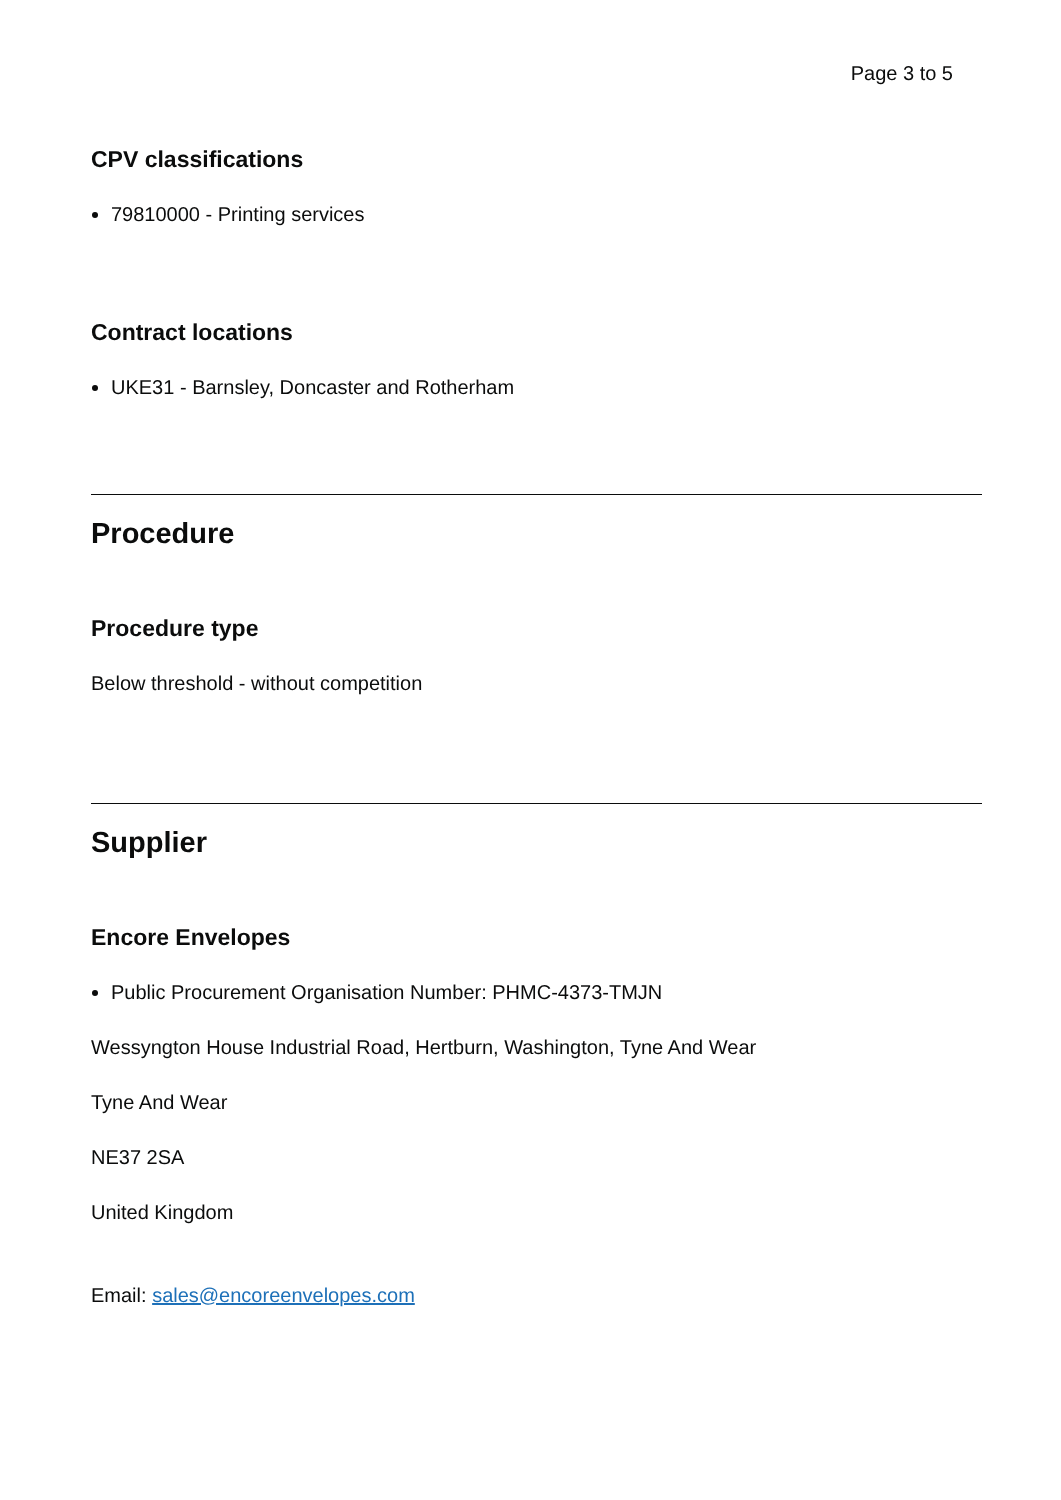Page 3 to 5
CPV classifications
79810000 - Printing services
Contract locations
UKE31 - Barnsley, Doncaster and Rotherham
Procedure
Procedure type
Below threshold - without competition
Supplier
Encore Envelopes
Public Procurement Organisation Number: PHMC-4373-TMJN
Wessyngton House Industrial Road, Hertburn, Washington, Tyne And Wear
Tyne And Wear
NE37 2SA
United Kingdom
Email: sales@encoreenvelopes.com